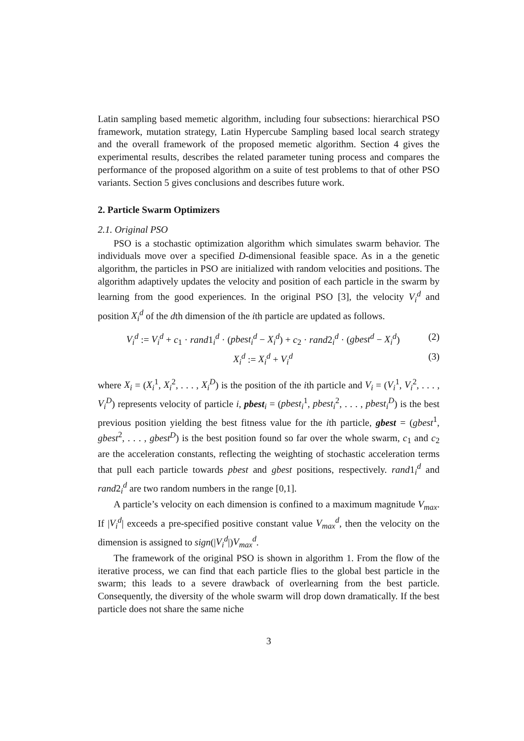Latin sampling based memetic algorithm, including four subsections: hierarchical PSO framework, mutation strategy, Latin Hypercube Sampling based local search strategy and the overall framework of the proposed memetic algorithm. Section 4 gives the experimental results, describes the related parameter tuning process and compares the performance of the proposed algorithm on a suite of test problems to that of other PSO variants. Section 5 gives conclusions and describes future work.
2. Particle Swarm Optimizers
2.1. Original PSO
PSO is a stochastic optimization algorithm which simulates swarm behavior. The individuals move over a specified D-dimensional feasible space. As in a the genetic algorithm, the particles in PSO are initialized with random velocities and positions. The algorithm adaptively updates the velocity and position of each particle in the swarm by learning from the good experiences. In the original PSO [3], the velocity V<sub>i</sub><sup>d</sup> and position X<sub>i</sub><sup>d</sup> of the dth dimension of the ith particle are updated as follows.
V<sub>i</sub><sup>d</sup> := V<sub>i</sub><sup>d</sup> + c<sub>1</sub> · rand1<sub>i</sub><sup>d</sup> · (pbest<sub>i</sub><sup>d</sup> − X<sub>i</sub><sup>d</sup>) + c<sub>2</sub> · rand2<sub>i</sub><sup>d</sup> · (gbest<sup>d</sup> − X<sub>i</sub><sup>d</sup>) (2)
X<sub>i</sub><sup>d</sup> := X<sub>i</sub><sup>d</sup> + V<sub>i</sub><sup>d</sup> (3)
where X<sub>i</sub> = (X<sub>i</sub><sup>1</sup>, X<sub>i</sub><sup>2</sup>, . . . , X<sub>i</sub><sup>D</sup>) is the position of the ith particle and V<sub>i</sub> = (V<sub>i</sub><sup>1</sup>, V<sub>i</sub><sup>2</sup>, . . . , V<sub>i</sub><sup>D</sup>) represents velocity of particle i, pbest<sub>i</sub> = (pbest<sub>i</sub><sup>1</sup>, pbest<sub>i</sub><sup>2</sup>, . . . , pbest<sub>i</sub><sup>D</sup>) is the best previous position yielding the best fitness value for the ith particle, gbest = (gbest<sup>1</sup>, gbest<sup>2</sup>, . . . , gbest<sup>D</sup>) is the best position found so far over the whole swarm, c<sub>1</sub> and c<sub>2</sub> are the acceleration constants, reflecting the weighting of stochastic acceleration terms that pull each particle towards pbest and gbest positions, respectively. rand1<sub>i</sub><sup>d</sup> and rand2<sub>i</sub><sup>d</sup> are two random numbers in the range [0,1].
A particle’s velocity on each dimension is confined to a maximum magnitude V<sub>max</sub>. If |V<sub>i</sub><sup>d</sup>| exceeds a pre-specified positive constant value V<sub>max</sub><sup>d</sup>, then the velocity on the dimension is assigned to sign(|V<sub>i</sub><sup>d</sup>|)V<sub>max</sub><sup>d</sup>.
The framework of the original PSO is shown in algorithm 1. From the flow of the iterative process, we can find that each particle flies to the global best particle in the swarm; this leads to a severe drawback of overlearning from the best particle. Consequently, the diversity of the whole swarm will drop down dramatically. If the best particle does not share the same niche
3